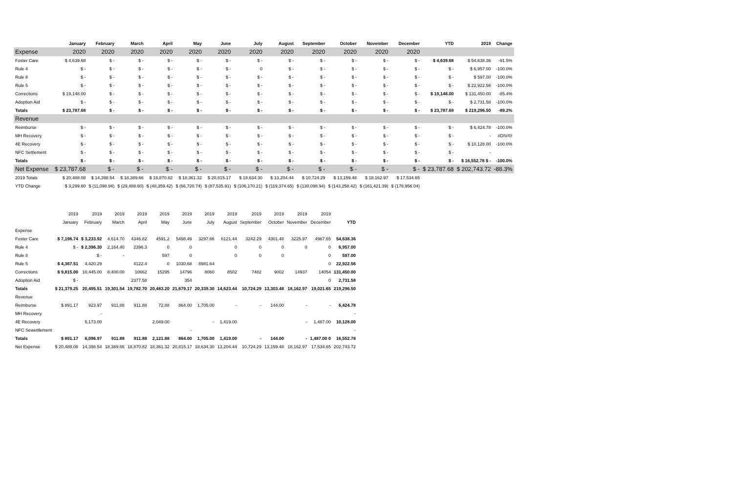| | January | February | March | April | May | June | July | August | September | October | November | December | YTD | 2019 | Change |
| --- | --- | --- | --- | --- | --- | --- | --- | --- | --- | --- | --- | --- | --- | --- | --- |
| Expense | 2020 | 2020 | 2020 | 2020 | 2020 | 2020 | 2020 | 2020 | 2020 | 2020 | 2020 | 2020 | | | |
| Foster Care | $ 4,639.68 | $ - | $ - | $ - | $ - | $ - | $ - | $ - | $ - | $ - | $ - | $ - | $ 4,639.68 | $ 54,638.36 | -91.5% |
| Rule 4 | $ - | $ - | $ - | $ - | $ - | $ - | 0 | $ - | $ - | $ - | $ - | $ - | $ - | $ 6,957.00 | -100.0% |
| Rule 8 | $ - | $ - | $ - | $ - | $ - | $ - | $ - | $ - | $ - | $ - | $ - | $ - | $ - | $ 597.00 | -100.0% |
| Rule 5 | $ - | $ - | $ - | $ - | $ - | $ - | $ - | $ - | $ - | $ - | $ - | $ - | $ - | $ 22,922.56 | -100.0% |
| Corrections | $ 19,148.00 | $ - | $ - | $ - | $ - | $ - | $ - | $ - | $ - | $ - | $ - | $ - | $ 19,148.00 | $ 131,450.00 | -85.4% |
| Adoption Aid | $ - | $ - | $ - | $ - | $ - | $ - | $ - | $ - | $ - | $ - | $ - | $ - | $ - | $ 2,731.58 | -100.0% |
| Totals | $ 23,787.68 | $ - | $ - | $ - | $ - | $ - | $ - | $ - | $ - | $ - | $ - | $ - | $ 23,787.68 | $ 219,296.50 | -89.2% |
| Revenue | | | | | | | | | | | | | | | |
| Reimburse | $ - | $ - | $ - | $ - | $ - | $ - | $ - | $ - | $ - | $ - | $ - | $ - | $ - | $ 6,424.78 | -100.0% |
| MH Recovery | $ - | $ - | $ - | $ - | $ - | $ - | $ - | $ - | $ - | $ - | $ - | $ - | $ - | - | #DIV/0! |
| 4E Recovery | $ - | $ - | $ - | $ - | $ - | $ - | $ - | $ - | $ - | $ - | $ - | $ - | $ - | $ 10,128.00 | -100.0% |
| NFC Settlement | $ - | $ - | $ - | $ - | $ - | $ - | $ - | $ - | $ - | $ - | $ - | $ - | $ - | - | |
| Totals | $ - | $ - | $ - | $ - | $ - | $ - | $ - | $ - | $ - | $ - | $ - | $ - | $ - | $ 16,552.78 $ - | -100.0% |
| Net Expense | $ 23,787.68 | $ - | $ - | $ - | $ - | $ - | $ - | $ - | $ - | $ - | $ - | $ - | $ 23,787.68 | $ 202,743.72 | -88.3% |
| 2019 Totals | $ 20,488.08 | $ 14,398.54 | $ 18,389.66 | $ 18,870.82 | $ 18,361.32 | $ 20,815.17 | $ 18,634.30 | $ 13,204.44 | $ 10,724.29 | $ 13,159.48 | $ 18,162.97 | $ 17,534.65 | | | |
| YTD Change | $ 3,299.60 | $ (11,098.94) | $ (29,488.60) | $ (48,359.42) | $ (66,720.74) | $ (87,535.91) | $ (106,170.21) | $ (119,374.65) | $ (130,098.94) | $ (143,258.42) | $ (161,421.39) | $ (178,956.04) | | | |
| | 2019 | 2019 | 2019 | 2019 | 2019 | 2019 | 2019 | 2019 | 2019 | 2019 | 2019 | 2019 | |
| | January | February | March | April | May | June | July | August | September | October | November | December | YTD |
| Expense | | | | | | | | | | | | | |
| Foster Care | $ 7,196.74 | $ 3,233.92 | 4,614.70 | 4346.82 | 4591.2 | 5498.49 | 3297.66 | 6121.44 | 3242.29 | 4301.48 | 3225.97 | 4967.65 | 54,638.36 |
| Rule 4 | $ - | $ 2,396.30 | 2,164.40 | 2396.3 | 0 | 0 | | 0 | 0 | 0 | 0 | 0 | 6,957.00 |
| Rule 8 | | $ - | - | | 597 | 0 | | 0 | 0 | 0 | | 0 | 597.00 |
| Rule 5 | $ 4,367.51 | 4,420.29 | | 4122.4 | 0 | 1030.68 | 8981.64 | | | | | 0 | 22,922.56 |
| Corrections | $ 9,815.00 | 10,445.00 | 8,400.00 | 10662 | 15295 | 14796 | 8060 | 8502 | 7482 | 9002 | 14937 | 14054 | 131,450.00 |
| Adoption Aid | $ - | | | 2377.58 | | 354 | | | | | | 0 | 2,731.58 |
| Totals | $ 21,379.25 | 20,495.51 | 19,301.54 | 19,782.70 | 20,483.20 | 21,679.17 | 20,339.30 | 14,623.44 | 10,724.29 | 13,303.48 | 18,162.97 | 19,021.65 | 219,296.50 |
| Revenue | | | | | | | | | | | | | |
| Reimburse | $ 891.17 | 923.97 | 911.88 | 911.88 | 72.88 | 864.00 | 1,705.00 | - | - | 144.00 | - | - | 6,424.78 |
| MH Recovery | | - | | | | | | | | | | | - |
| 4E Recovery | | 5,173.00 | | | 2,049.00 | | - | 1,419.00 | | | - | 1,487.00 | 10,128.00 |
| NFC Sewettlement | | | | | | - | | | | | | | - |
| Totals | $ 891.17 | 6,096.97 | 911.88 | 911.88 | 2,121.88 | 864.00 | 1,705.00 | 1,419.00 | - | 144.00 | - | 1,487.00 0 | 16,552.78 |
| Net Expense | $ 20,488.08 | 14,398.54 | 18,389.66 | 18,870.82 | 18,361.32 | 20,815.17 | 18,634.30 | 13,204.44 | 10,724.29 | 13,159.48 | 18,162.97 | 17,534.65 | 202,743.72 |